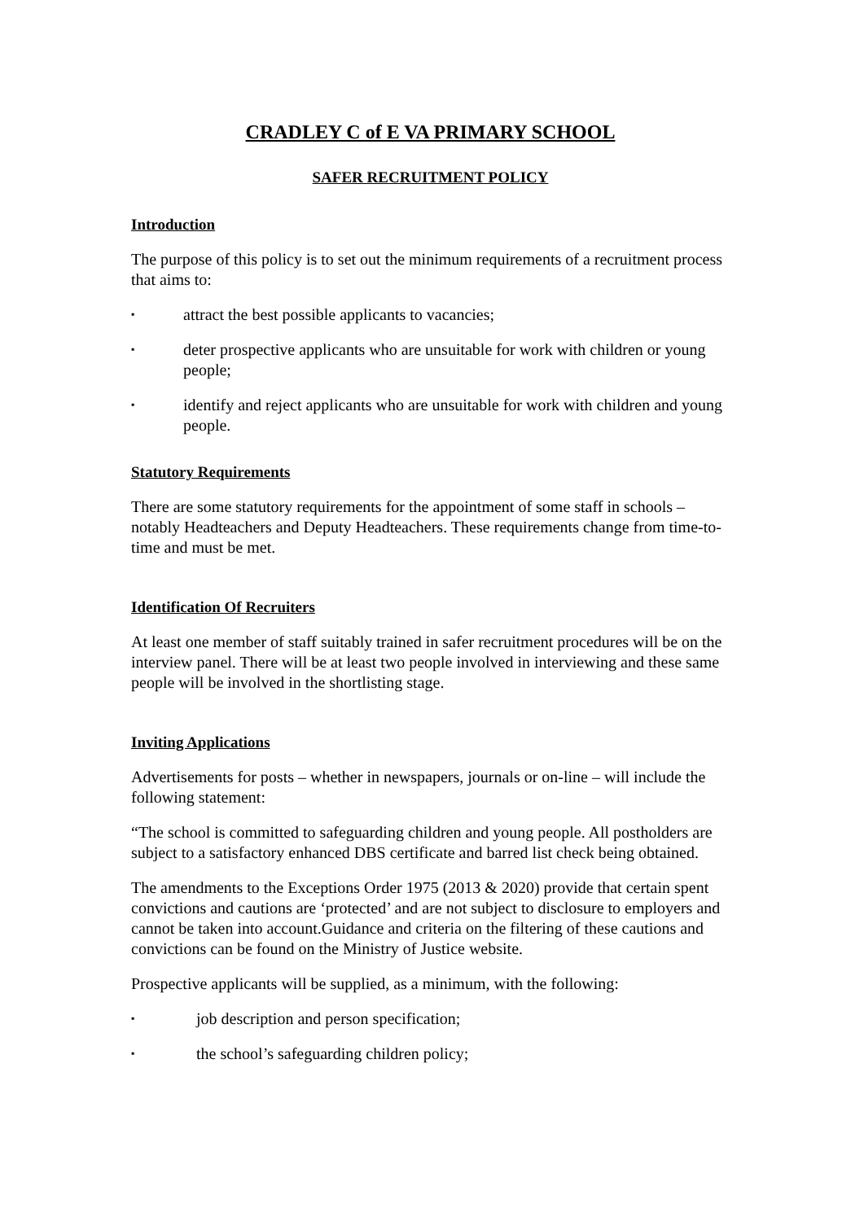CRADLEY C of E VA PRIMARY SCHOOL
SAFER RECRUITMENT POLICY
Introduction
The purpose of this policy is to set out the minimum requirements of a recruitment process that aims to:
▪ attract the best possible applicants to vacancies;
▪ deter prospective applicants who are unsuitable for work with children or young people;
▪ identify and reject applicants who are unsuitable for work with children and young people.
Statutory Requirements
There are some statutory requirements for the appointment of some staff in schools – notably Headteachers and Deputy Headteachers. These requirements change from time-to-time and must be met.
Identification Of Recruiters
At least one member of staff suitably trained in safer recruitment procedures will be on the interview panel. There will be at least two people involved in interviewing and these same people will be involved in the shortlisting stage.
Inviting Applications
Advertisements for posts – whether in newspapers, journals or on-line – will include the following statement:
“The school is committed to safeguarding children and young people. All postholders are subject to a satisfactory enhanced DBS certificate and barred list check being obtained.
The amendments to the Exceptions Order 1975 (2013 & 2020) provide that certain spent convictions and cautions are ‘protected’ and are not subject to disclosure to employers and cannot be taken into account.Guidance and criteria on the filtering of these cautions and convictions can be found on the Ministry of Justice website.
Prospective applicants will be supplied, as a minimum, with the following:
▪ job description and person specification;
▪ the school’s safeguarding children policy;